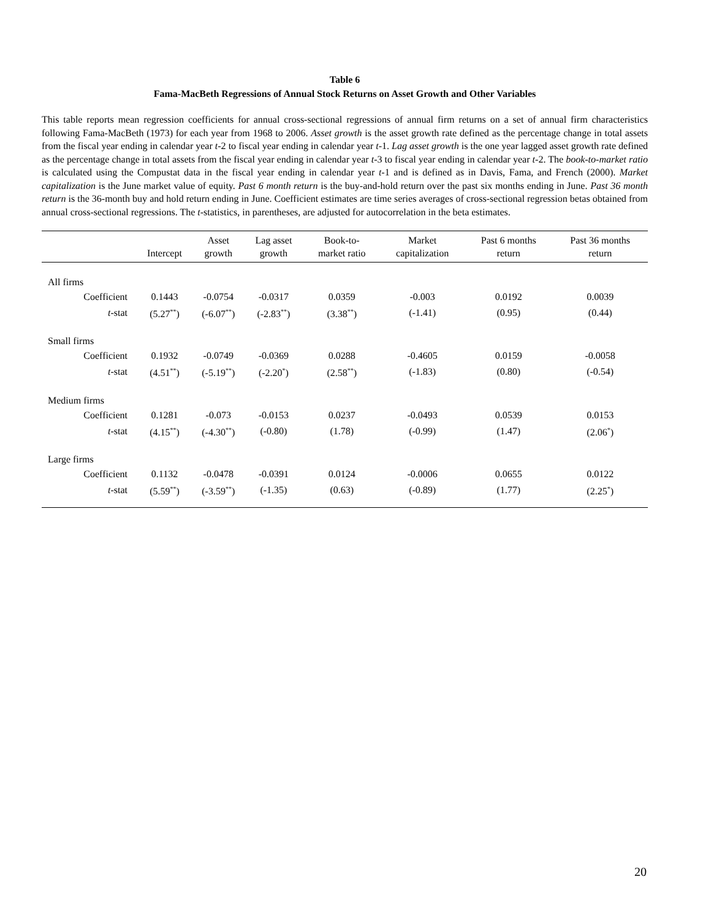Table 6
Fama-MacBeth Regressions of Annual Stock Returns on Asset Growth and Other Variables
This table reports mean regression coefficients for annual cross-sectional regressions of annual firm returns on a set of annual firm characteristics following Fama-MacBeth (1973) for each year from 1968 to 2006. Asset growth is the asset growth rate defined as the percentage change in total assets from the fiscal year ending in calendar year t-2 to fiscal year ending in calendar year t-1. Lag asset growth is the one year lagged asset growth rate defined as the percentage change in total assets from the fiscal year ending in calendar year t-3 to fiscal year ending in calendar year t-2. The book-to-market ratio is calculated using the Compustat data in the fiscal year ending in calendar year t-1 and is defined as in Davis, Fama, and French (2000). Market capitalization is the June market value of equity. Past 6 month return is the buy-and-hold return over the past six months ending in June. Past 36 month return is the 36-month buy and hold return ending in June. Coefficient estimates are time series averages of cross-sectional regression betas obtained from annual cross-sectional regressions. The t-statistics, in parentheses, are adjusted for autocorrelation in the beta estimates.
| | Intercept | Asset growth | Lag asset growth | Book-to- market ratio | Market capitalization | Past 6 months return | Past 36 months return |
| --- | --- | --- | --- | --- | --- | --- | --- |
| All firms | | | | | | | |
| Coefficient | 0.1443 | -0.0754 | -0.0317 | 0.0359 | -0.003 | 0.0192 | 0.0039 |
| t -stat | (5.27<sup>**</sup>) | (-6.07<sup>**</sup>) | (-2.83<sup>**</sup>) | (3.38<sup>**</sup>) | (-1.41) | (0.95) | (0.44) |
| Small firms | | | | | | | |
| Coefficient | 0.1932 | -0.0749 | -0.0369 | 0.0288 | -0.4605 | 0.0159 | -0.0058 |
| t -stat | (4.51<sup>**</sup>) | (-5.19<sup>**</sup>) | (-2.20<sup>*</sup>) | (2.58<sup>**</sup>) | (-1.83) | (0.80) | (-0.54) |
| Medium firms | | | | | | | |
| Coefficient | 0.1281 | -0.073 | -0.0153 | 0.0237 | -0.0493 | 0.0539 | 0.0153 |
| t -stat | (4.15<sup>**</sup>) | (-4.30<sup>**</sup>) | (-0.80) | (1.78) | (-0.99) | (1.47) | (2.06<sup>*</sup>) |
| Large firms | | | | | | | |
| Coefficient | 0.1132 | -0.0478 | -0.0391 | 0.0124 | -0.0006 | 0.0655 | 0.0122 |
| t -stat | (5.59<sup>**</sup>) | (-3.59<sup>**</sup>) | (-1.35) | (0.63) | (-0.89) | (1.77) | (2.25<sup>*</sup>) |
20